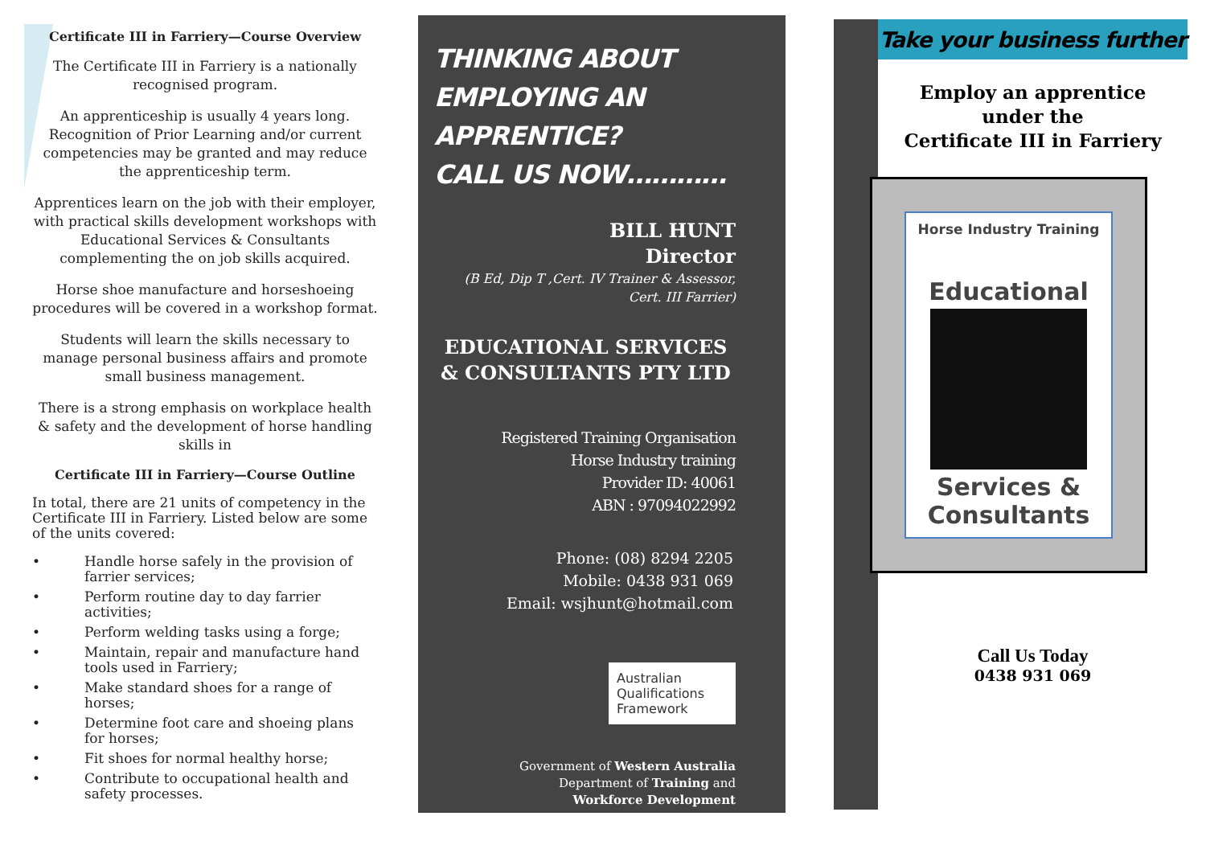Certificate III in Farriery—Course Overview
The Certificate III in Farriery is a nationally recognised program.
An apprenticeship is usually 4 years long. Recognition of Prior Learning and/or current competencies may be granted and may reduce the apprenticeship term.
Apprentices learn on the job with their employer, with practical skills development workshops with Educational Services & Consultants complementing the on job skills acquired.
Horse shoe manufacture and horseshoeing procedures will be covered in a workshop format.
Students will learn the skills necessary to manage personal business affairs and promote small business management.
There is a strong emphasis on workplace health & safety and the development of horse handling skills in
Certificate III in Farriery—Course Outline
In total, there are 21 units of competency in the Certificate III in Farriery. Listed below are some of the units covered:
• Handle horse safely in the provision of farrier services;
• Perform routine day to day farrier activities;
• Perform welding tasks using a forge;
• Maintain, repair and manufacture hand tools used in Farriery;
• Make standard shoes for a range of horses;
• Determine foot care and shoeing plans for horses;
• Fit shoes for normal healthy horse;
• Contribute to occupational health and safety processes.
THINKING ABOUT
EMPLOYING AN APPRENTICE?
CALL US NOW…………
BILL HUNT
Director
(B Ed, Dip T ,Cert. IV Trainer & Assessor,
Cert. III Farrier)
EDUCATIONAL SERVICES & CONSULTANTS PTY LTD
Registered Training Organisation
Horse Industry training
Provider ID: 40061
ABN : 97094022992
Phone: (08) 8294 2205
Mobile: 0438 931 069
Email: wsjhunt@hotmail.com
Australian
Qualifications
Framework
Government of Western Australia
Department of Training and
Workforce Development
Take your business further
Employ an apprentice
under the
Certificate III in Farriery
Horse Industry Training
Educational
Services &
Consultants
Call Us Today
0438 931 069